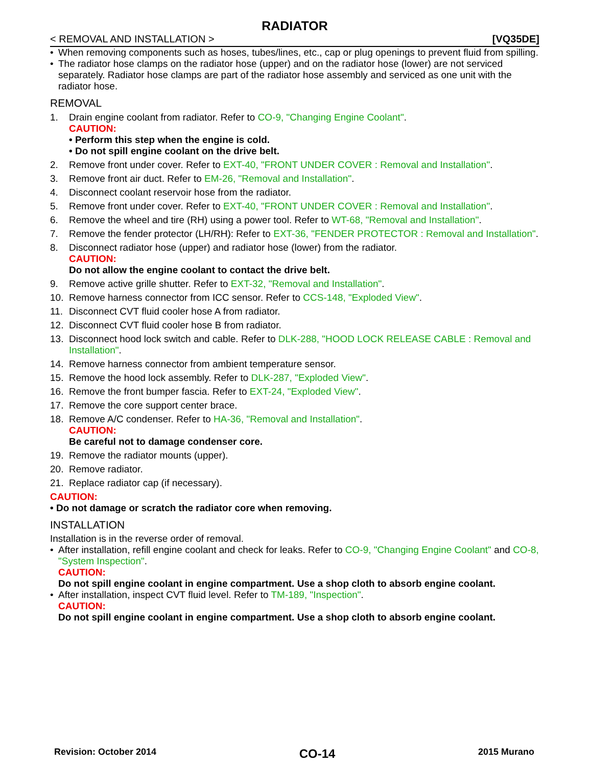RADIATOR
< REMOVAL AND INSTALLATION > [VQ35DE]
• When removing components such as hoses, tubes/lines, etc., cap or plug openings to prevent fluid from spilling.
• The radiator hose clamps on the radiator hose (upper) and on the radiator hose (lower) are not serviced separately. Radiator hose clamps are part of the radiator hose assembly and serviced as one unit with the radiator hose.
REMOVAL
1. Drain engine coolant from radiator. Refer to CO-9, "Changing Engine Coolant".
CAUTION:
• Perform this step when the engine is cold.
• Do not spill engine coolant on the drive belt.
2. Remove front under cover. Refer to EXT-40, "FRONT UNDER COVER : Removal and Installation".
3. Remove front air duct. Refer to EM-26, "Removal and Installation".
4. Disconnect coolant reservoir hose from the radiator.
5. Remove front under cover. Refer to EXT-40, "FRONT UNDER COVER : Removal and Installation".
6. Remove the wheel and tire (RH) using a power tool. Refer to WT-68, "Removal and Installation".
7. Remove the fender protector (LH/RH): Refer to EXT-36, "FENDER PROTECTOR : Removal and Installation".
8. Disconnect radiator hose (upper) and radiator hose (lower) from the radiator.
CAUTION:
Do not allow the engine coolant to contact the drive belt.
9. Remove active grille shutter. Refer to EXT-32, "Removal and Installation".
10. Remove harness connector from ICC sensor. Refer to CCS-148, "Exploded View".
11. Disconnect CVT fluid cooler hose A from radiator.
12. Disconnect CVT fluid cooler hose B from radiator.
13. Disconnect hood lock switch and cable. Refer to DLK-288, "HOOD LOCK RELEASE CABLE : Removal and Installation".
14. Remove harness connector from ambient temperature sensor.
15. Remove the hood lock assembly. Refer to DLK-287, "Exploded View".
16. Remove the front bumper fascia. Refer to EXT-24, "Exploded View".
17. Remove the core support center brace.
18. Remove A/C condenser. Refer to HA-36, "Removal and Installation".
CAUTION:
Be careful not to damage condenser core.
19. Remove the radiator mounts (upper).
20. Remove radiator.
21. Replace radiator cap (if necessary).
CAUTION:
• Do not damage or scratch the radiator core when removing.
INSTALLATION
Installation is in the reverse order of removal.
• After installation, refill engine coolant and check for leaks. Refer to CO-9, "Changing Engine Coolant" and CO-8, "System Inspection".
CAUTION:
Do not spill engine coolant in engine compartment. Use a shop cloth to absorb engine coolant.
• After installation, inspect CVT fluid level. Refer to TM-189, "Inspection".
CAUTION:
Do not spill engine coolant in engine compartment. Use a shop cloth to absorb engine coolant.
Revision: October 2014 CO-14 2015 Murano